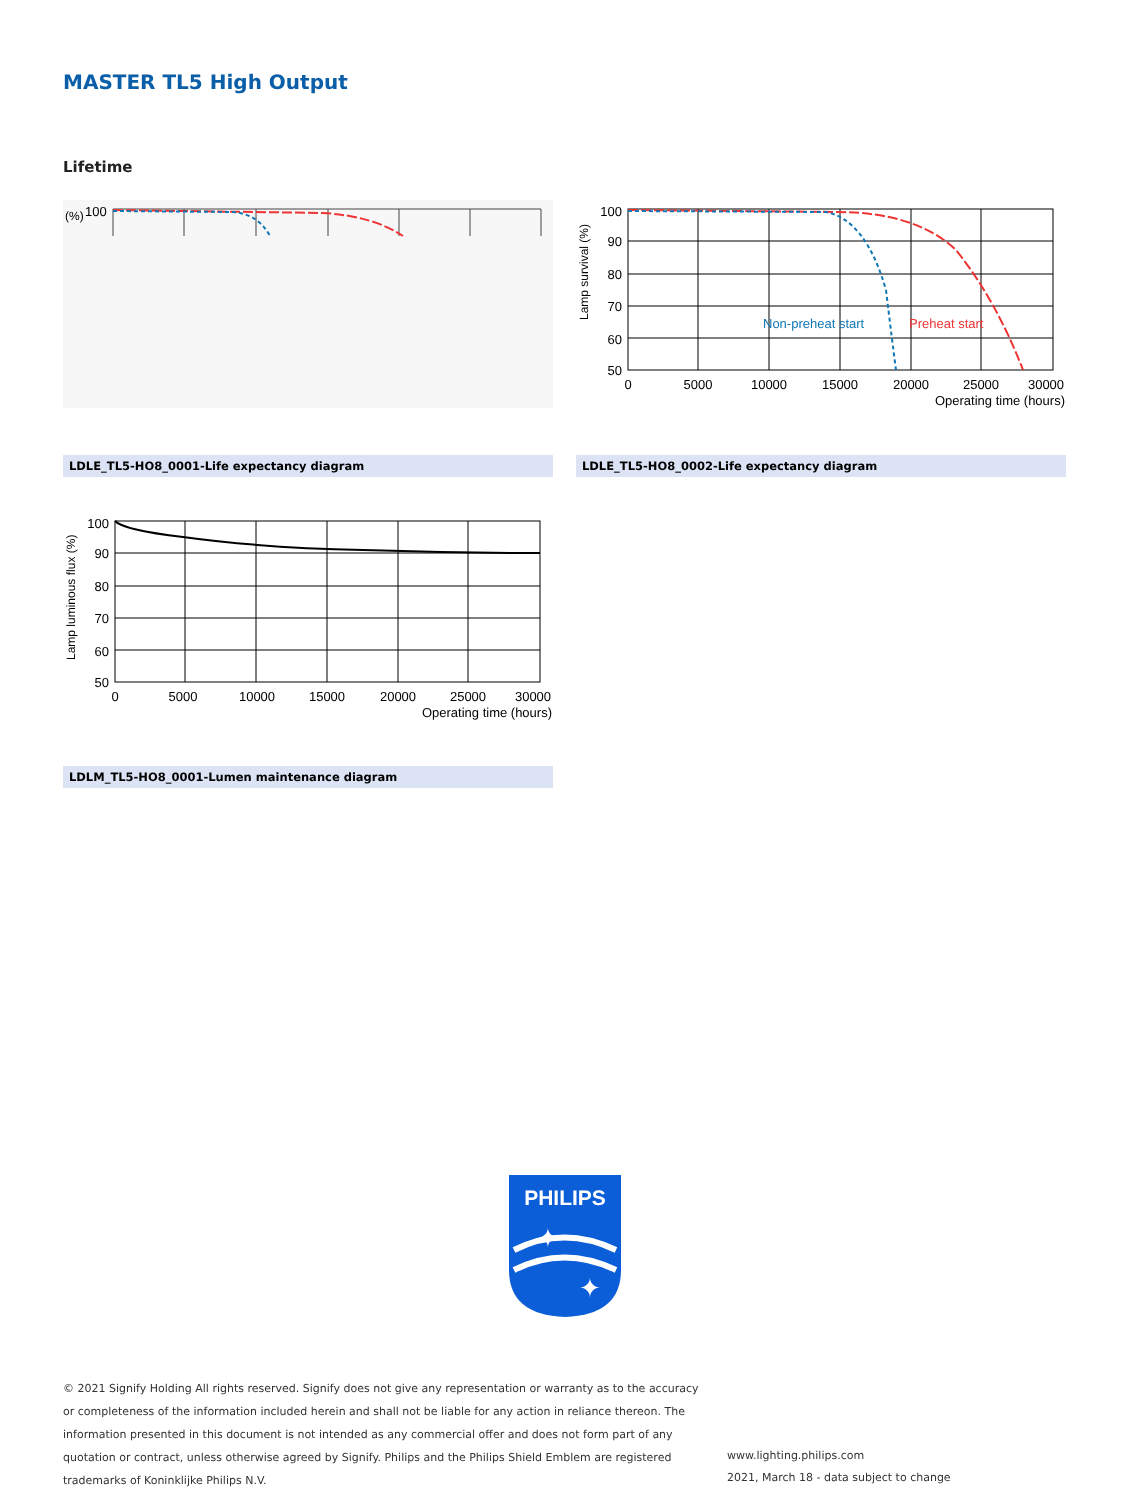MASTER TL5 High Output
Lifetime
100
(%)
100
90
80
70
60
50
0
5000
10000
15000
20000
25000
30000
Operating time (hours)
Lamp survival (%)
Non-preheat start
Preheat start
LDLE_TL5-HO8_0001-Life expectancy diagram LDLE_TL5-HO8_0002-Life expectancy diagram
100
90
80
70
60
50
0
5000
10000
15000
20000
25000
30000
Operating time (hours)
Lamp luminous flux (%)
LDLM_TL5-HO8_0001-Lumen maintenance diagram
PHILIPS
✦
✦
© 2021 Signify Holding All rights reserved. Signify does not give any representation or warranty as to the accuracy or completeness of the information included herein and shall not be liable for any action in reliance thereon. The information presented in this document is not intended as any commercial offer and does not form part of any quotation or contract, unless otherwise agreed by Signify. Philips and the Philips Shield Emblem are registered trademarks of Koninklijke Philips N.V.
www.lighting.philips.com
2021, March 18 - data subject to change